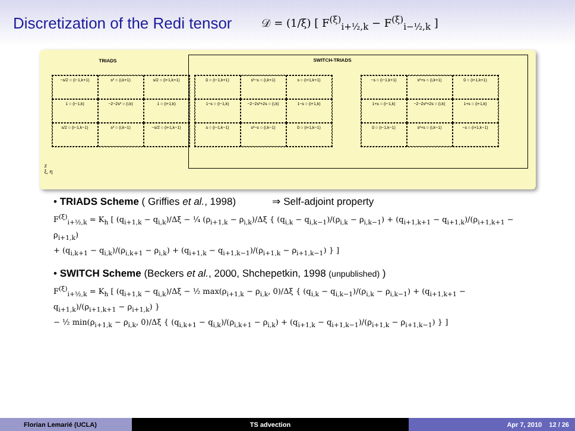Discretization of the Redi tensor
𝒟 = (1/ξ) [ F<sup>(ξ)</sup><sub>i+½,k</sub> − F<sup>(ξ)</sup><sub>i−½,k</sub> ]
TRIADS
−s/2 ○ (i−1,k+1)
s² ○ (i,k+1)
s/2 ○ (i+1,k+1)
1 ○ (i−1,k)
−2−2s² ○ (i,k)
1 ○ (i+1,k)
s/2 ○ (i−1,k−1)
s² ○ (i,k−1)
−s/2 ○ (i+1,k−1)
SWITCH-TRIADS
0 ○ (i−1,k+1)
s²−s ○ (i,k+1)
s ○ (i+1,k+1)
1−s ○ (i−1,k)
−2−2s²+2s ○ (i,k)
1−s ○ (i+1,k)
s ○ (i−1,k−1)
s²−s ○ (i,k−1)
0 ○ (i+1,k−1)
−s ○ (i−1,k+1)
s²+s ○ (i,k+1)
0 ○ (i+1,k+1)
1+s ○ (i−1,k)
−2−2s²+2s ○ (i,k)
1+s ○ (i+1,k)
0 ○ (i−1,k−1)
s²+s ○ (i,k−1)
−s ○ (i+1,k−1)
z
ξ, η
• TRIADS Scheme ( Griffies et al., 1998) ⇒ Self-adjoint property
F<sup>(ξ)</sup><sub>i+½,k</sub> = K<sub>h</sub> [ (q<sub>i+1,k</sub> − q<sub>i,k</sub>)/Δξ − ¼ (ρ<sub>i+1,k</sub> − ρ<sub>i,k</sub>)/Δξ { (q<sub>i,k</sub> − q<sub>i,k−1</sub>)/(ρ<sub>i,k</sub> − ρ<sub>i,k−1</sub>) + (q<sub>i+1,k+1</sub> − q<sub>i+1,k</sub>)/(ρ<sub>i+1,k+1</sub> − ρ<sub>i+1,k</sub>)
+ (q<sub>i,k+1</sub> − q<sub>i,k</sub>)/(ρ<sub>i,k+1</sub> − ρ<sub>i,k</sub>) + (q<sub>i+1,k</sub> − q<sub>i+1,k−1</sub>)/(ρ<sub>i+1,k</sub> − ρ<sub>i+1,k−1</sub>) } ]
• SWITCH Scheme (Beckers et al., 2000, Shchepetkin, 1998 (unpublished) )
F<sup>(ξ)</sup><sub>i+½,k</sub> = K<sub>h</sub> [ (q<sub>i+1,k</sub> − q<sub>i,k</sub>)/Δξ − ½ max(ρ<sub>i+1,k</sub> − ρ<sub>i,k</sub>, 0)/Δξ { (q<sub>i,k</sub> − q<sub>i,k−1</sub>)/(ρ<sub>i,k</sub> − ρ<sub>i,k−1</sub>) + (q<sub>i+1,k+1</sub> − q<sub>i+1,k</sub>)/(ρ<sub>i+1,k+1</sub> − ρ<sub>i+1,k</sub>) }
− ½ min(ρ<sub>i+1,k</sub> − ρ<sub>i,k</sub>, 0)/Δξ { (q<sub>i,k+1</sub> − q<sub>i,k</sub>)/(ρ<sub>i,k+1</sub> − ρ<sub>i,k</sub>) + (q<sub>i+1,k</sub> − q<sub>i+1,k−1</sub>)/(ρ<sub>i+1,k</sub> − ρ<sub>i+1,k−1</sub>) } ]
Florian Lemarié (UCLA) TS advection Apr 7, 2010 12 / 26